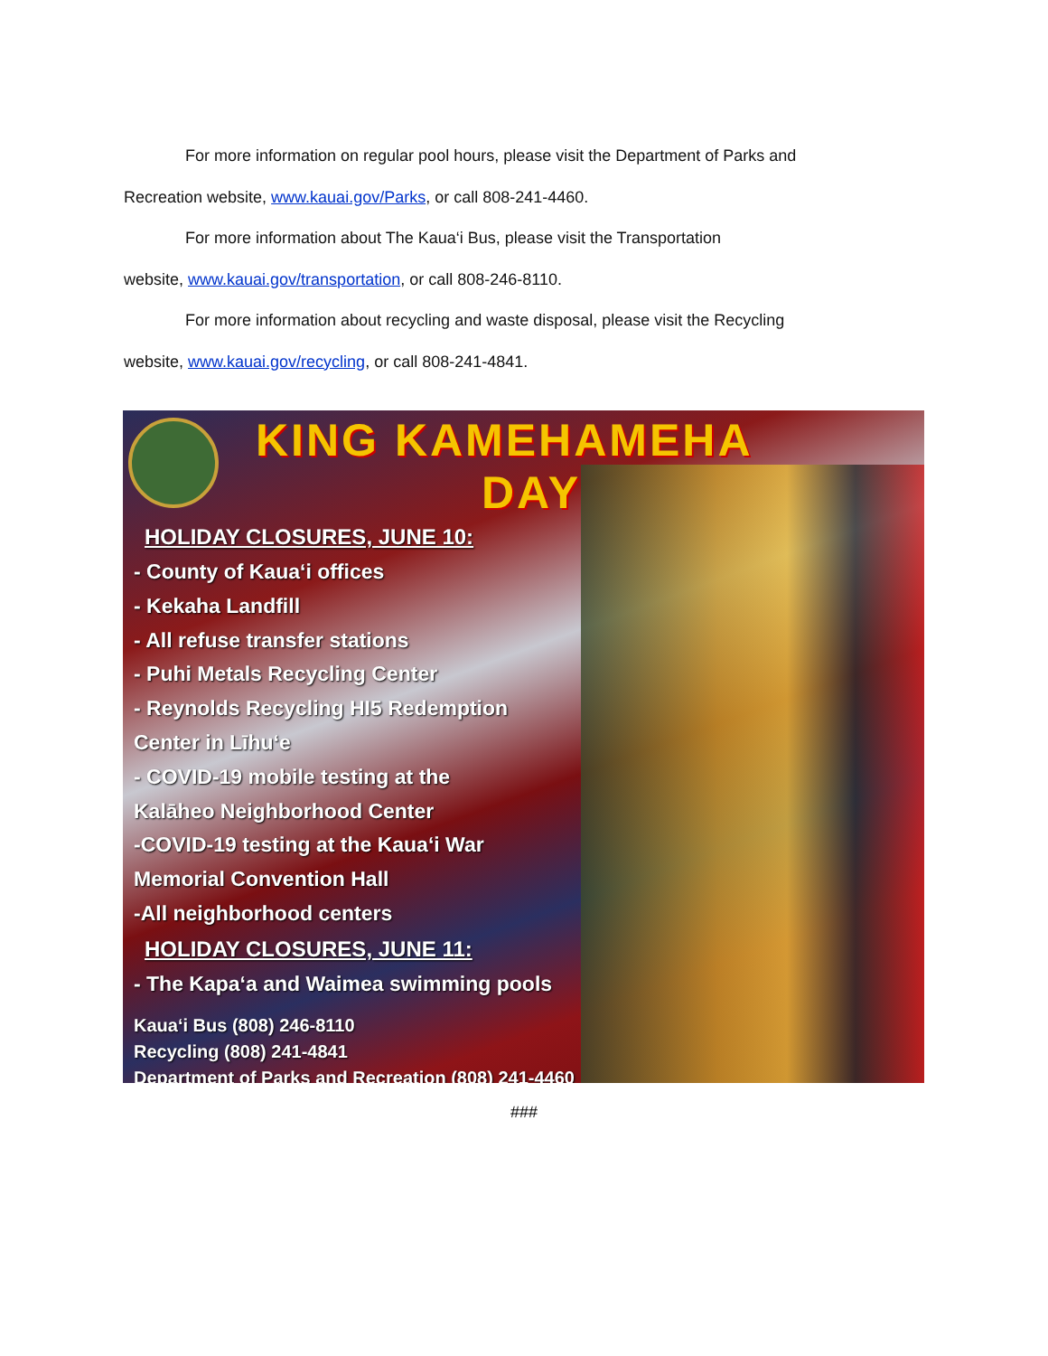For more information on regular pool hours, please visit the Department of Parks and
Recreation website, www.kauai.gov/Parks, or call 808-241-4460.
For more information about The Kaua‘i Bus, please visit the Transportation
website, www.kauai.gov/transportation, or call 808-246-8110.
For more information about recycling and waste disposal, please visit the Recycling
website, www.kauai.gov/recycling, or call 808-241-4841.
KING KAMEHAMEHA
DAY
HOLIDAY CLOSURES, JUNE 10:
- County of Kaua‘i offices
- Kekaha Landfill
- All refuse transfer stations
- Puhi Metals Recycling Center
- Reynolds Recycling HI5 Redemption
Center in Līhu‘e
- COVID-19 mobile testing at the
Kalāheo Neighborhood Center
-COVID-19 testing at the Kaua‘i War
Memorial Convention Hall
-All neighborhood centers
HOLIDAY CLOSURES, JUNE 11:
- The Kapa‘a and Waimea swimming pools
Kaua‘i Bus (808) 246-8110
Recycling (808) 241-4841
Department of Parks and Recreation (808) 241-4460
###